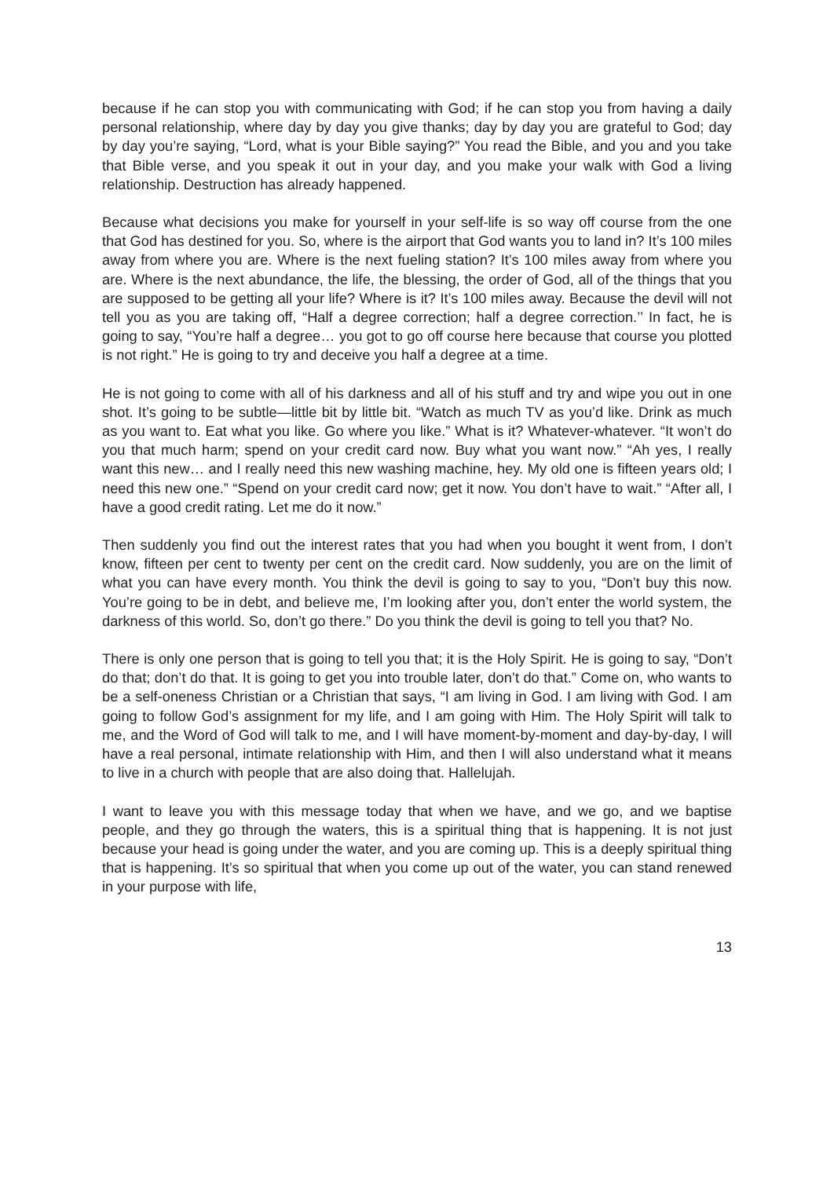because if he can stop you with communicating with God; if he can stop you from having a daily personal relationship, where day by day you give thanks; day by day you are grateful to God; day by day you’re saying, “Lord, what is your Bible saying?” You read the Bible, and you and you take that Bible verse, and you speak it out in your day, and you make your walk with God a living relationship. Destruction has already happened.
Because what decisions you make for yourself in your self-life is so way off course from the one that God has destined for you. So, where is the airport that God wants you to land in? It’s 100 miles away from where you are. Where is the next fueling station? It’s 100 miles away from where you are. Where is the next abundance, the life, the blessing, the order of God, all of the things that you are supposed to be getting all your life? Where is it? It’s 100 miles away. Because the devil will not tell you as you are taking off, “Half a degree correction; half a degree correction.’’ In fact, he is going to say, “You’re half a degree… you got to go off course here because that course you plotted is not right.” He is going to try and deceive you half a degree at a time.
He is not going to come with all of his darkness and all of his stuff and try and wipe you out in one shot. It’s going to be subtle—little bit by little bit. “Watch as much TV as you’d like. Drink as much as you want to. Eat what you like. Go where you like.” What is it? Whatever-whatever. “It won’t do you that much harm; spend on your credit card now. Buy what you want now.” “Ah yes, I really want this new… and I really need this new washing machine, hey. My old one is fifteen years old; I need this new one.” “Spend on your credit card now; get it now. You don’t have to wait.” “After all, I have a good credit rating. Let me do it now.”
Then suddenly you find out the interest rates that you had when you bought it went from, I don’t know, fifteen per cent to twenty per cent on the credit card. Now suddenly, you are on the limit of what you can have every month. You think the devil is going to say to you, “Don’t buy this now. You’re going to be in debt, and believe me, I’m looking after you, don’t enter the world system, the darkness of this world. So, don’t go there.” Do you think the devil is going to tell you that? No.
There is only one person that is going to tell you that; it is the Holy Spirit. He is going to say, “Don’t do that; don’t do that. It is going to get you into trouble later, don’t do that.” Come on, who wants to be a self-oneness Christian or a Christian that says, “I am living in God. I am living with God. I am going to follow God’s assignment for my life, and I am going with Him. The Holy Spirit will talk to me, and the Word of God will talk to me, and I will have moment-by-moment and day-by-day, I will have a real personal, intimate relationship with Him, and then I will also understand what it means to live in a church with people that are also doing that. Hallelujah.
I want to leave you with this message today that when we have, and we go, and we baptise people, and they go through the waters, this is a spiritual thing that is happening. It is not just because your head is going under the water, and you are coming up. This is a deeply spiritual thing that is happening. It’s so spiritual that when you come up out of the water, you can stand renewed in your purpose with life,
13